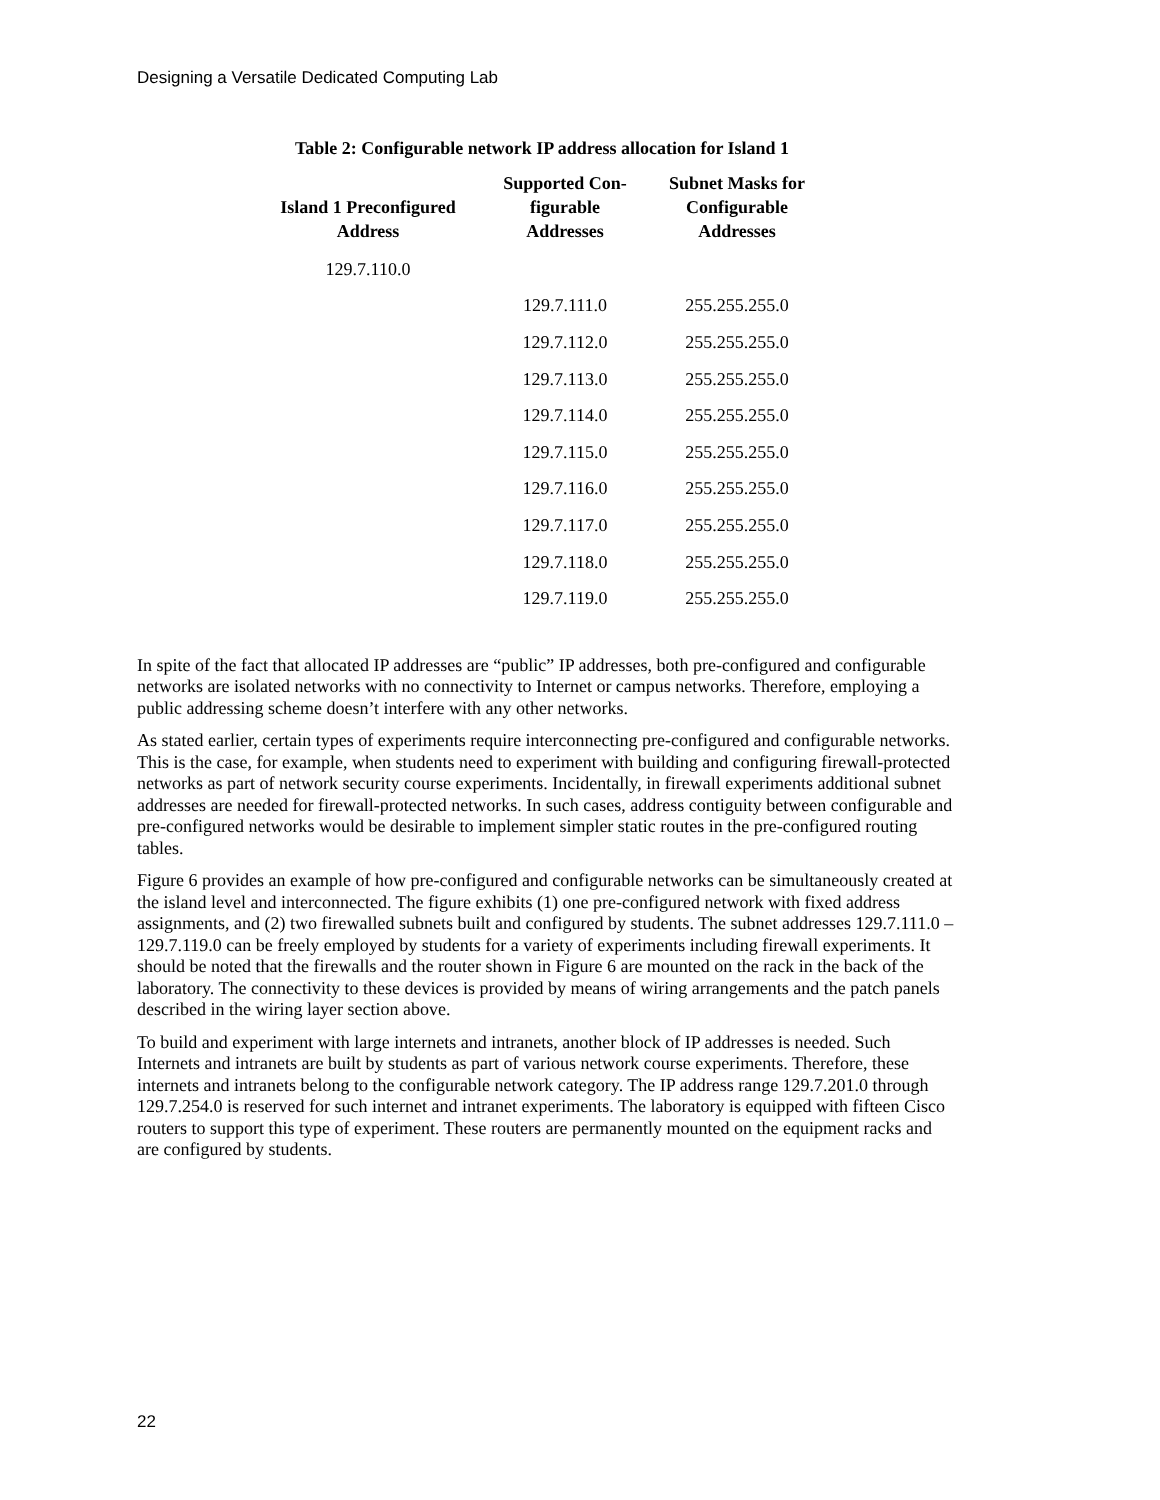Designing a Versatile Dedicated Computing Lab
Table 2: Configurable network IP address allocation for Island 1
| Island 1 Preconfigured Address | Supported Con- figurable Addresses | Subnet Masks for Configurable Addresses |
| --- | --- | --- |
| 129.7.110.0 | | |
| | 129.7.111.0 | 255.255.255.0 |
| | 129.7.112.0 | 255.255.255.0 |
| | 129.7.113.0 | 255.255.255.0 |
| | 129.7.114.0 | 255.255.255.0 |
| | 129.7.115.0 | 255.255.255.0 |
| | 129.7.116.0 | 255.255.255.0 |
| | 129.7.117.0 | 255.255.255.0 |
| | 129.7.118.0 | 255.255.255.0 |
| | 129.7.119.0 | 255.255.255.0 |
In spite of the fact that allocated IP addresses are “public” IP addresses, both pre-configured and configurable networks are isolated networks with no connectivity to Internet or campus networks. Therefore, employing a public addressing scheme doesn’t interfere with any other networks.
As stated earlier, certain types of experiments require interconnecting pre-configured and configurable networks. This is the case, for example, when students need to experiment with building and configuring firewall-protected networks as part of network security course experiments. Incidentally, in firewall experiments additional subnet addresses are needed for firewall-protected networks. In such cases, address contiguity between configurable and pre-configured networks would be desirable to implement simpler static routes in the pre-configured routing tables.
Figure 6 provides an example of how pre-configured and configurable networks can be simultaneously created at the island level and interconnected. The figure exhibits (1) one pre-configured network with fixed address assignments, and (2) two firewalled subnets built and configured by students. The subnet addresses 129.7.111.0 – 129.7.119.0 can be freely employed by students for a variety of experiments including firewall experiments. It should be noted that the firewalls and the router shown in Figure 6 are mounted on the rack in the back of the laboratory. The connectivity to these devices is provided by means of wiring arrangements and the patch panels described in the wiring layer section above.
To build and experiment with large internets and intranets, another block of IP addresses is needed. Such Internets and intranets are built by students as part of various network course experiments. Therefore, these internets and intranets belong to the configurable network category. The IP address range 129.7.201.0 through 129.7.254.0 is reserved for such internet and intranet experiments. The laboratory is equipped with fifteen Cisco routers to support this type of experiment. These routers are permanently mounted on the equipment racks and are configured by students.
22